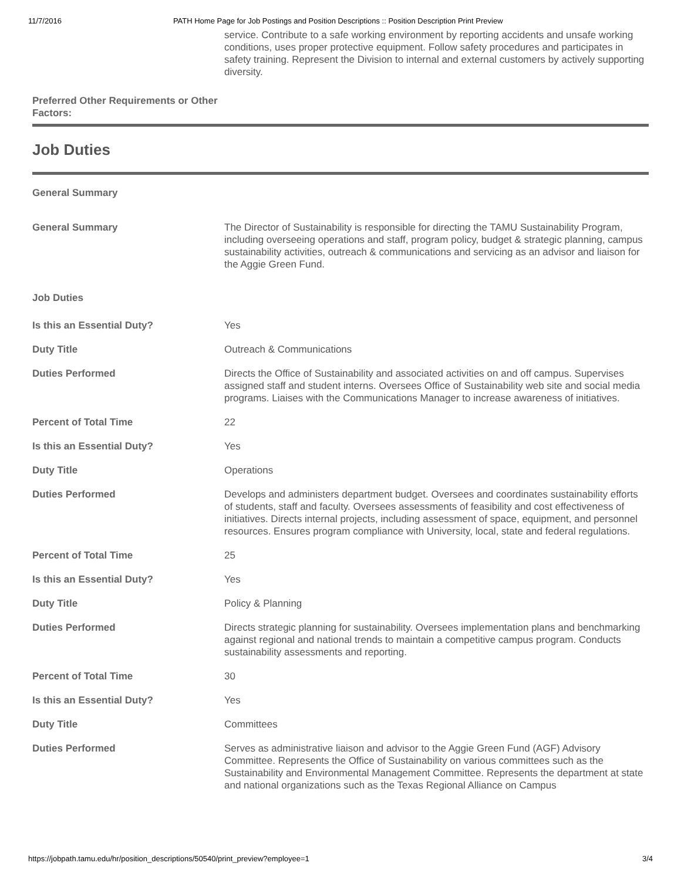11/7/2016 PATH Home Page for Job Postings and Position Descriptions :: Position Description Print Preview
| | service. Contribute to a safe working environment by reporting accidents and unsafe working conditions, uses proper protective equipment. Follow safety procedures and participates in safety training. Represent the Division to internal and external customers by actively supporting diversity. |
| Preferred Other Requirements or Other Factors: | |
Job Duties
| General Summary | |
| General Summary | The Director of Sustainability is responsible for directing the TAMU Sustainability Program, including overseeing operations and staff, program policy, budget & strategic planning, campus sustainability activities, outreach & communications and servicing as an advisor and liaison for the Aggie Green Fund. |
| Job Duties | |
| Is this an Essential Duty? | Yes |
| Duty Title | Outreach & Communications |
| Duties Performed | Directs the Office of Sustainability and associated activities on and off campus. Supervises assigned staff and student interns. Oversees Office of Sustainability web site and social media programs. Liaises with the Communications Manager to increase awareness of initiatives. |
| Percent of Total Time | 22 |
| Is this an Essential Duty? | Yes |
| Duty Title | Operations |
| Duties Performed | Develops and administers department budget. Oversees and coordinates sustainability efforts of students, staff and faculty. Oversees assessments of feasibility and cost effectiveness of initiatives. Directs internal projects, including assessment of space, equipment, and personnel resources. Ensures program compliance with University, local, state and federal regulations. |
| Percent of Total Time | 25 |
| Is this an Essential Duty? | Yes |
| Duty Title | Policy & Planning |
| Duties Performed | Directs strategic planning for sustainability. Oversees implementation plans and benchmarking against regional and national trends to maintain a competitive campus program. Conducts sustainability assessments and reporting. |
| Percent of Total Time | 30 |
| Is this an Essential Duty? | Yes |
| Duty Title | Committees |
| Duties Performed | Serves as administrative liaison and advisor to the Aggie Green Fund (AGF) Advisory Committee. Represents the Office of Sustainability on various committees such as the Sustainability and Environmental Management Committee. Represents the department at state and national organizations such as the Texas Regional Alliance on Campus |
https://jobpath.tamu.edu/hr/position_descriptions/50540/print_preview?employee=1 3/4